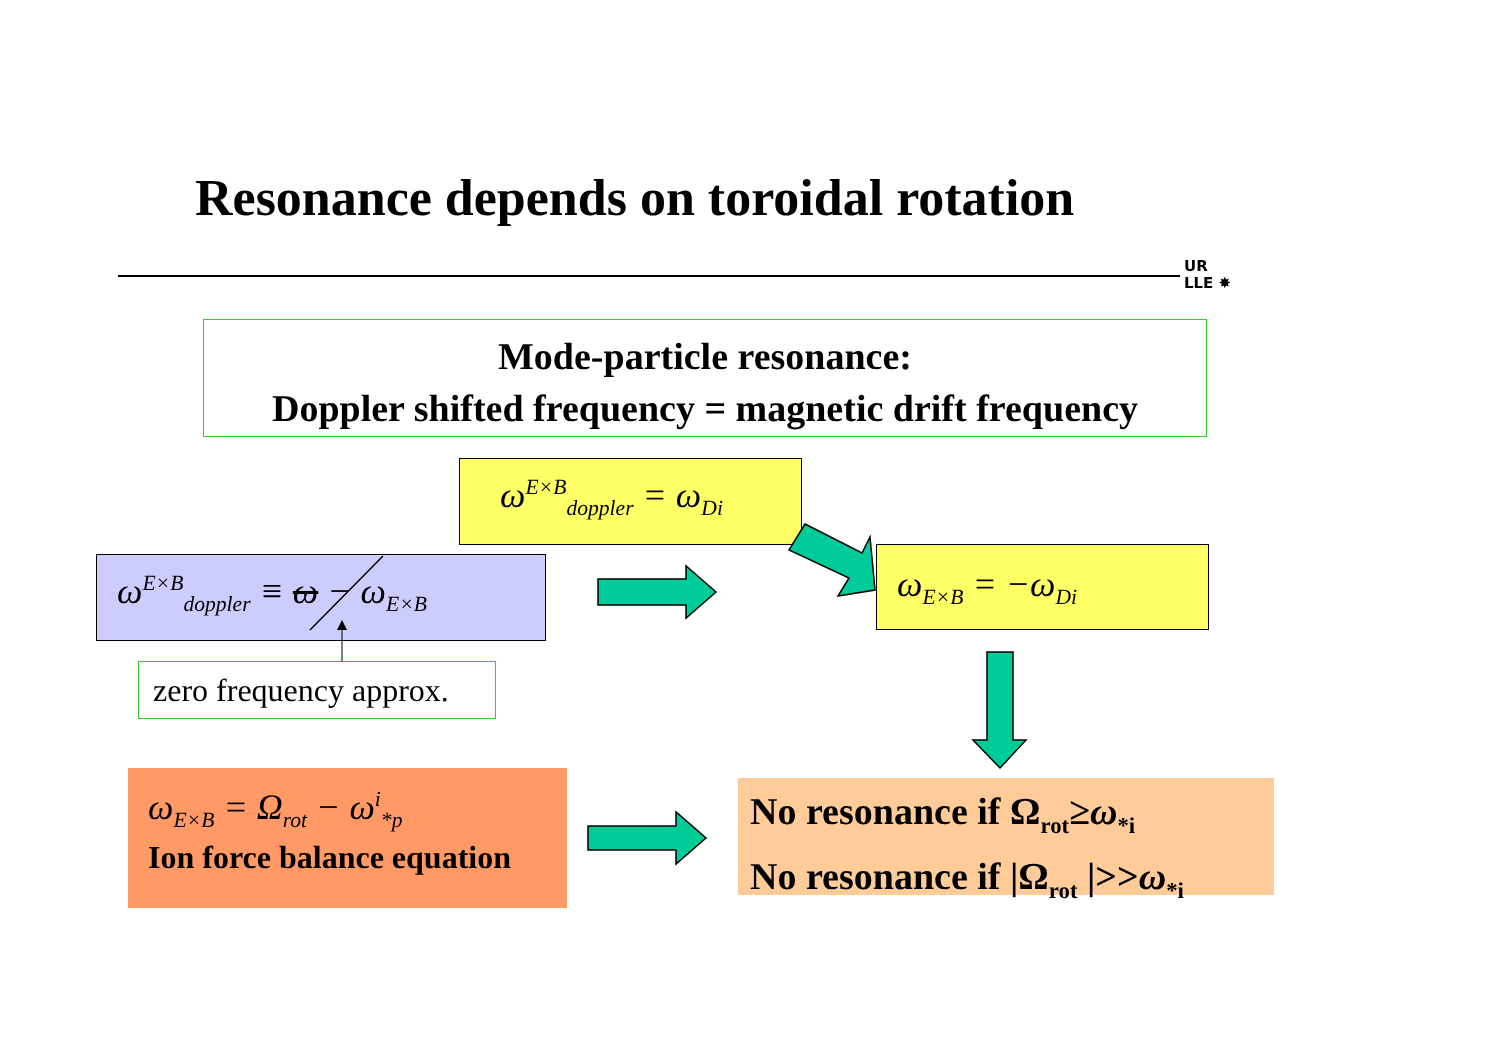Resonance depends on toroidal rotation
UR
LLE ✸
Mode-particle resonance:
Doppler shifted frequency = magnetic drift frequency
ω<sup>E×B</sup><sub>doppler</sub> = ω<sub>Di</sub>
ω<sup>E×B</sup><sub>doppler</sub> ≡ ω − ω<sub>E×B</sub>
zero frequency approx.
ω<sub>E×B</sub> = −ω<sub>Di</sub>
ω<sub>E×B</sub> = Ω<sub>rot</sub> − ω<sup>i</sup><sub>*p</sub>
Ion force balance equation
No resonance if Ω<sub>rot</sub>≥ω<sub>*i</sub>
No resonance if |Ω<sub>rot</sub> |>>ω<sub>*i</sub>